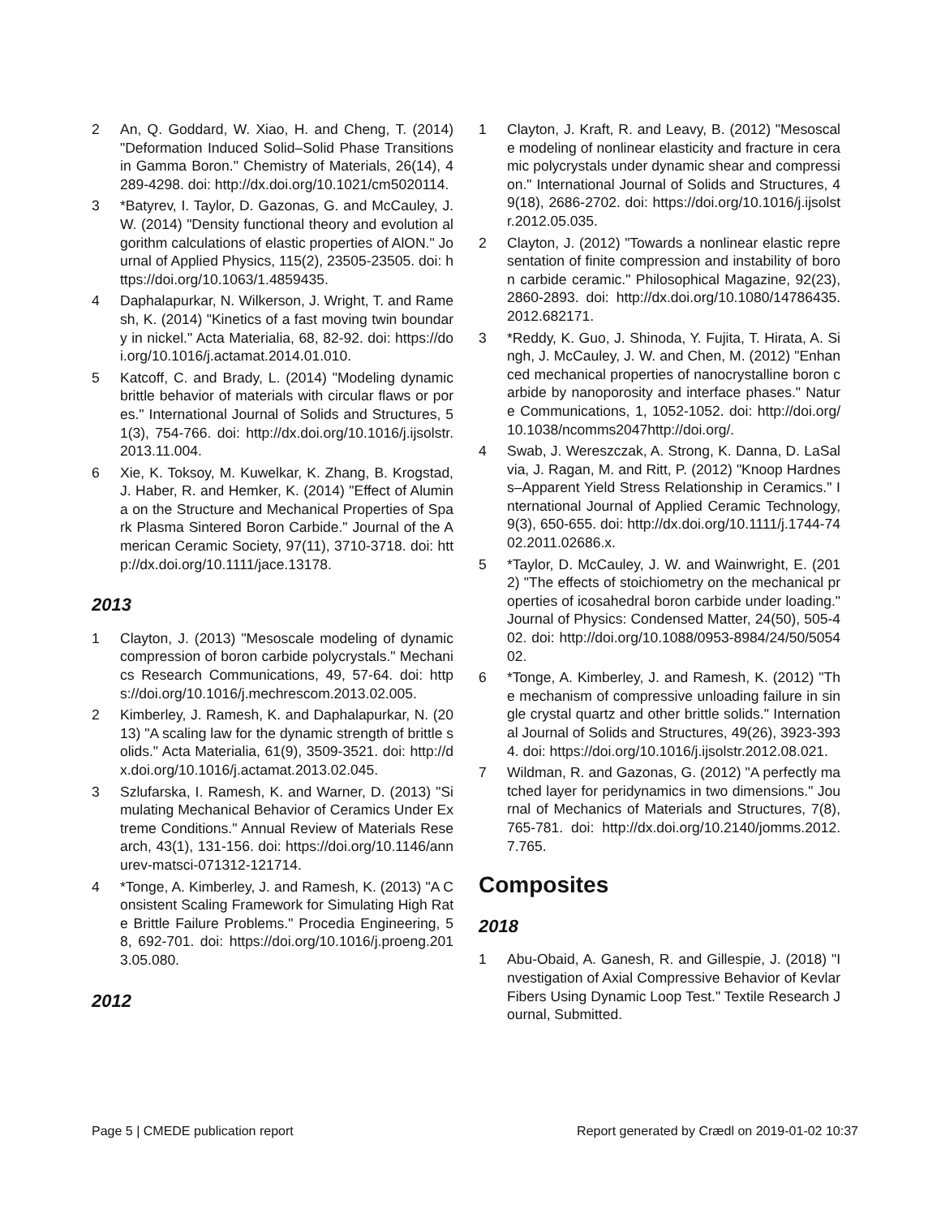2 An, Q. Goddard, W. Xiao, H. and Cheng, T. (2014) "Deformation Induced Solid–Solid Phase Transitions in Gamma Boron." Chemistry of Materials, 26(14), 4289-4298. doi: http://dx.doi.org/10.1021/cm5020114.
3 *Batyrev, I. Taylor, D. Gazonas, G. and McCauley, J. W. (2014) "Density functional theory and evolution algorithm calculations of elastic properties of AlON." Journal of Applied Physics, 115(2), 23505-23505. doi: https://doi.org/10.1063/1.4859435.
4 Daphalapurkar, N. Wilkerson, J. Wright, T. and Ramesh, K. (2014) "Kinetics of a fast moving twin boundary in nickel." Acta Materialia, 68, 82-92. doi: https://doi.org/10.1016/j.actamat.2014.01.010.
5 Katcoff, C. and Brady, L. (2014) "Modeling dynamic brittle behavior of materials with circular flaws or pores." International Journal of Solids and Structures, 51(3), 754-766. doi: http://dx.doi.org/10.1016/j.ijsolstr.2013.11.004.
6 Xie, K. Toksoy, M. Kuwelkar, K. Zhang, B. Krogstad, J. Haber, R. and Hemker, K. (2014) "Effect of Alumina on the Structure and Mechanical Properties of Spark Plasma Sintered Boron Carbide." Journal of the American Ceramic Society, 97(11), 3710-3718. doi: http://dx.doi.org/10.1111/jace.13178.
2013
1 Clayton, J. (2013) "Mesoscale modeling of dynamic compression of boron carbide polycrystals." Mechanics Research Communications, 49, 57-64. doi: https://doi.org/10.1016/j.mechrescom.2013.02.005.
2 Kimberley, J. Ramesh, K. and Daphalapurkar, N. (2013) "A scaling law for the dynamic strength of brittle solids." Acta Materialia, 61(9), 3509-3521. doi: http://dx.doi.org/10.1016/j.actamat.2013.02.045.
3 Szlufarska, I. Ramesh, K. and Warner, D. (2013) "Simulating Mechanical Behavior of Ceramics Under Extreme Conditions." Annual Review of Materials Research, 43(1), 131-156. doi: https://doi.org/10.1146/annurev-matsci-071312-121714.
4 *Tonge, A. Kimberley, J. and Ramesh, K. (2013) "A Consistent Scaling Framework for Simulating High Rate Brittle Failure Problems." Procedia Engineering, 58, 692-701. doi: https://doi.org/10.1016/j.proeng.2013.05.080.
2012
1 Clayton, J. Kraft, R. and Leavy, B. (2012) "Mesoscale modeling of nonlinear elasticity and fracture in ceramic polycrystals under dynamic shear and compression." International Journal of Solids and Structures, 49(18), 2686-2702. doi: https://doi.org/10.1016/j.ijsolstr.2012.05.035.
2 Clayton, J. (2012) "Towards a nonlinear elastic representation of finite compression and instability of boron carbide ceramic." Philosophical Magazine, 92(23), 2860-2893. doi: http://dx.doi.org/10.1080/14786435.2012.682171.
3 *Reddy, K. Guo, J. Shinoda, Y. Fujita, T. Hirata, A. Singh, J. McCauley, J. W. and Chen, M. (2012) "Enhanced mechanical properties of nanocrystalline boron carbide by nanoporosity and interface phases." Nature Communications, 1, 1052-1052. doi: http://doi.org/10.1038/ncomms2047http://doi.org/.
4 Swab, J. Wereszczak, A. Strong, K. Danna, D. LaSalvia, J. Ragan, M. and Ritt, P. (2012) "Knoop Hardness–Apparent Yield Stress Relationship in Ceramics." International Journal of Applied Ceramic Technology, 9(3), 650-655. doi: http://dx.doi.org/10.1111/j.1744-7402.2011.02686.x.
5 *Taylor, D. McCauley, J. W. and Wainwright, E. (2012) "The effects of stoichiometry on the mechanical properties of icosahedral boron carbide under loading." Journal of Physics: Condensed Matter, 24(50), 505-402. doi: http://doi.org/10.1088/0953-8984/24/50/505402.
6 *Tonge, A. Kimberley, J. and Ramesh, K. (2012) "The mechanism of compressive unloading failure in single crystal quartz and other brittle solids." International Journal of Solids and Structures, 49(26), 3923-3934. doi: https://doi.org/10.1016/j.ijsolstr.2012.08.021.
7 Wildman, R. and Gazonas, G. (2012) "A perfectly matched layer for peridynamics in two dimensions." Journal of Mechanics of Materials and Structures, 7(8), 765-781. doi: http://dx.doi.org/10.2140/jomms.2012.7.765.
Composites
2018
1 Abu-Obaid, A. Ganesh, R. and Gillespie, J. (2018) "Investigation of Axial Compressive Behavior of Kevlar Fibers Using Dynamic Loop Test." Textile Research Journal, Submitted.
Page 5 | CMEDE publication report Report generated by Crædl on 2019-01-02 10:37